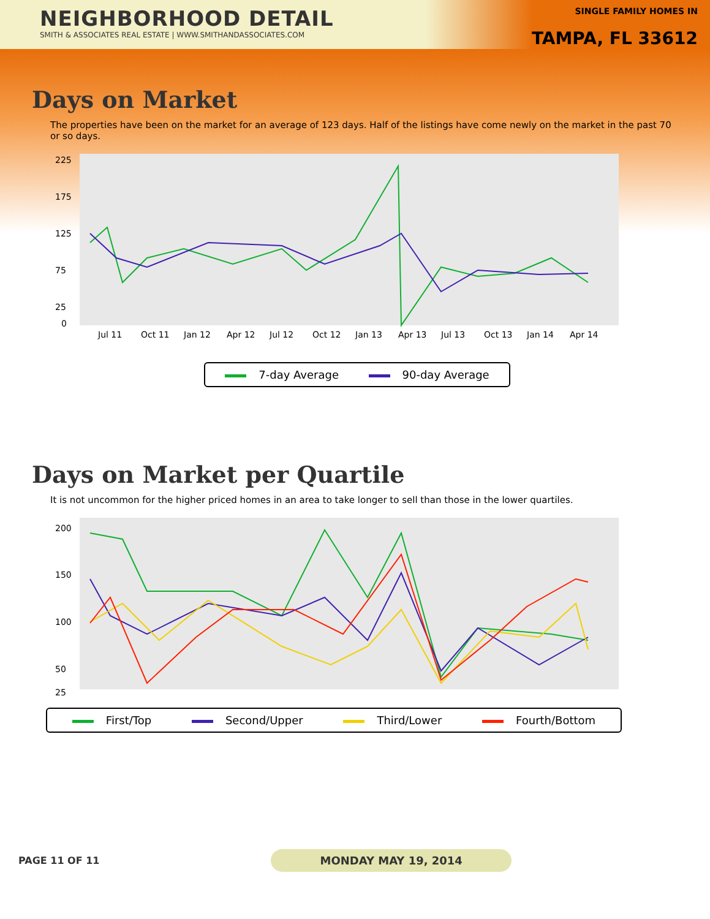NEIGHBORHOOD DETAIL
SMITH & ASSOCIATES REAL ESTATE | WWW.SMITHANDASSOCIATES.COM
SINGLE FAMILY HOMES IN
TAMPA, FL 33612
Days on Market
The properties have been on the market for an average of 123 days. Half of the listings have come newly on the market in the past 70 or so days.
225
175
125
75
25
0
Jul 11
Oct 11
Jan 12
Apr 12
Jul 12
Oct 12
Jan 13
Apr 13
Jul 13
Oct 13
Jan 14
Apr 14
7-day Average 90-day Average
Days on Market per Quartile
It is not uncommon for the higher priced homes in an area to take longer to sell than those in the lower quartiles.
200
150
100
50
25
First/Top Second/Upper Third/Lower Fourth/Bottom
PAGE 11 OF 11 MONDAY MAY 19, 2014